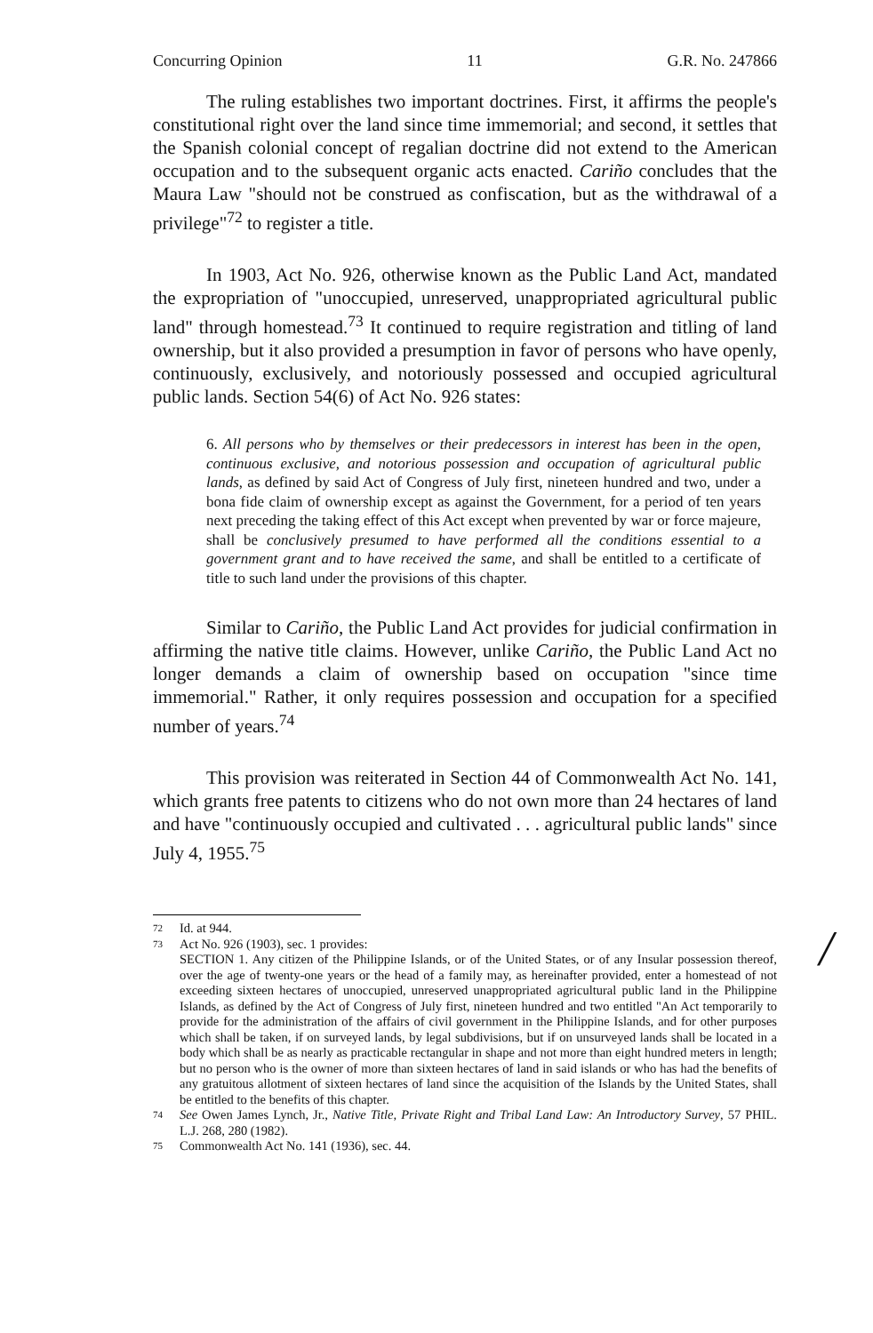Concurring Opinion 11 G.R. No. 247866
The ruling establishes two important doctrines. First, it affirms the people's constitutional right over the land since time immemorial; and second, it settles that the Spanish colonial concept of regalian doctrine did not extend to the American occupation and to the subsequent organic acts enacted. Cariño concludes that the Maura Law "should not be construed as confiscation, but as the withdrawal of a privilege"<sup>72</sup> to register a title.
In 1903, Act No. 926, otherwise known as the Public Land Act, mandated the expropriation of "unoccupied, unreserved, unappropriated agricultural public land" through homestead.<sup>73</sup> It continued to require registration and titling of land ownership, but it also provided a presumption in favor of persons who have openly, continuously, exclusively, and notoriously possessed and occupied agricultural public lands. Section 54(6) of Act No. 926 states:
6. All persons who by themselves or their predecessors in interest has been in the open, continuous exclusive, and notorious possession and occupation of agricultural public lands, as defined by said Act of Congress of July first, nineteen hundred and two, under a bona fide claim of ownership except as against the Government, for a period of ten years next preceding the taking effect of this Act except when prevented by war or force majeure, shall be conclusively presumed to have performed all the conditions essential to a government grant and to have received the same, and shall be entitled to a certificate of title to such land under the provisions of this chapter.
Similar to Cariño, the Public Land Act provides for judicial confirmation in affirming the native title claims. However, unlike Cariño, the Public Land Act no longer demands a claim of ownership based on occupation "since time immemorial." Rather, it only requires possession and occupation for a specified number of years.<sup>74</sup>
This provision was reiterated in Section 44 of Commonwealth Act No. 141, which grants free patents to citizens who do not own more than 24 hectares of land and have "continuously occupied and cultivated . . . agricultural public lands" since July 4, 1955.<sup>75</sup>
72
Id. at 944.
73
Act No. 926 (1903), sec. 1 provides:
SECTION 1. Any citizen of the Philippine Islands, or of the United States, or of any Insular possession thereof, over the age of twenty-one years or the head of a family may, as hereinafter provided, enter a homestead of not exceeding sixteen hectares of unoccupied, unreserved unappropriated agricultural public land in the Philippine Islands, as defined by the Act of Congress of July first, nineteen hundred and two entitled "An Act temporarily to provide for the administration of the affairs of civil government in the Philippine Islands, and for other purposes which shall be taken, if on surveyed lands, by legal subdivisions, but if on unsurveyed lands shall be located in a body which shall be as nearly as practicable rectangular in shape and not more than eight hundred meters in length; but no person who is the owner of more than sixteen hectares of land in said islands or who has had the benefits of any gratuitous allotment of sixteen hectares of land since the acquisition of the Islands by the United States, shall be entitled to the benefits of this chapter.
74
See Owen James Lynch, Jr., Native Title, Private Right and Tribal Land Law: An Introductory Survey, 57 PHIL. L.J. 268, 280 (1982).
75
Commonwealth Act No. 141 (1936), sec. 44.
/